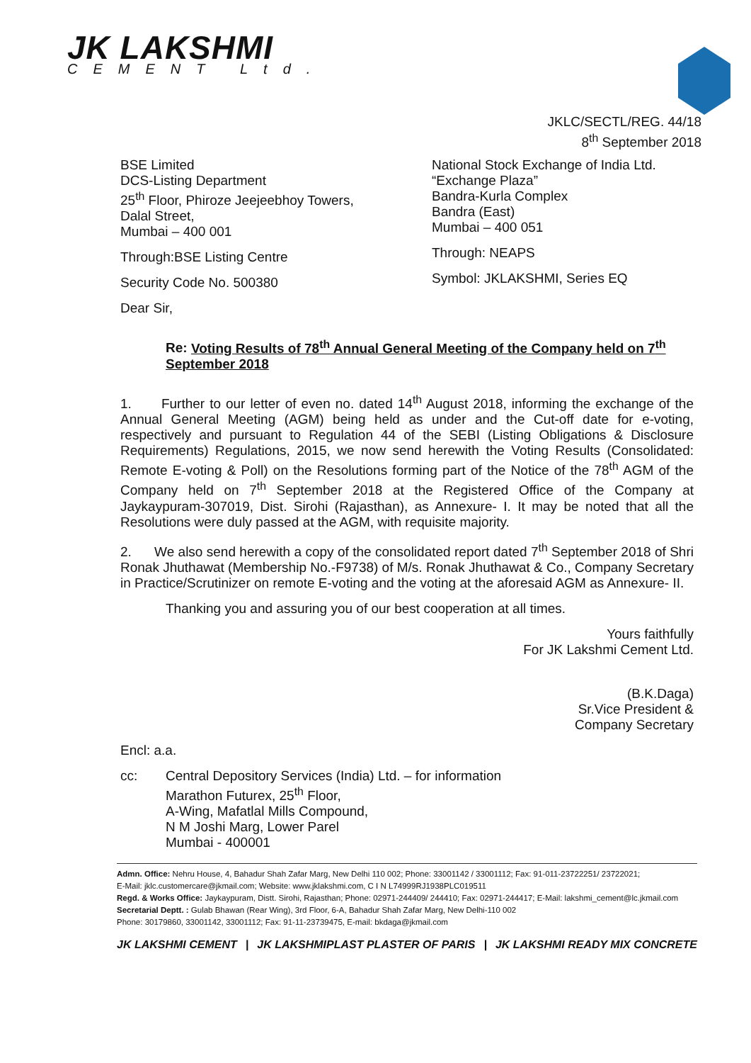JK LAKSHMI
CEMENT Ltd.
JKLC/SECTL/REG. 44/18
8<sup>th</sup> September 2018
BSE Limited
DCS-Listing Department
25<sup>th</sup> Floor, Phiroze Jeejeebhoy Towers,
Dalal Street,
Mumbai – 400 001
Through:BSE Listing Centre
Security Code No. 500380
National Stock Exchange of India Ltd.
“Exchange Plaza”
Bandra-Kurla Complex
Bandra (East)
Mumbai – 400 051
Through: NEAPS
Symbol: JKLAKSHMI, Series EQ
Dear Sir,
Re: Voting Results of 78<sup>th</sup> Annual General Meeting of the Company held on 7<sup>th</sup> September 2018
1. Further to our letter of even no. dated 14<sup>th</sup> August 2018, informing the exchange of the Annual General Meeting (AGM) being held as under and the Cut-off date for e-voting, respectively and pursuant to Regulation 44 of the SEBI (Listing Obligations & Disclosure Requirements) Regulations, 2015, we now send herewith the Voting Results (Consolidated: Remote E-voting & Poll) on the Resolutions forming part of the Notice of the 78<sup>th</sup> AGM of the Company held on 7<sup>th</sup> September 2018 at the Registered Office of the Company at Jaykaypuram-307019, Dist. Sirohi (Rajasthan), as Annexure- I. It may be noted that all the Resolutions were duly passed at the AGM, with requisite majority.
2. We also send herewith a copy of the consolidated report dated 7<sup>th</sup> September 2018 of Shri Ronak Jhuthawat (Membership No.-F9738) of M/s. Ronak Jhuthawat & Co., Company Secretary in Practice/Scrutinizer on remote E-voting and the voting at the aforesaid AGM as Annexure- II.
Thanking you and assuring you of our best cooperation at all times.
Yours faithfully
For JK Lakshmi Cement Ltd.
(B.K.Daga)
Sr.Vice President &
Company Secretary
Encl: a.a.
cc: Central Depository Services (India) Ltd. – for information
Marathon Futurex, 25<sup>th</sup> Floor,
A-Wing, Mafatlal Mills Compound,
N M Joshi Marg, Lower Parel
Mumbai - 400001
Admn. Office: Nehru House, 4, Bahadur Shah Zafar Marg, New Delhi 110 002; Phone: 33001142 / 33001112; Fax: 91-011-23722251/ 23722021;
E-Mail: jklc.customercare@jkmail.com; Website: www.jklakshmi.com, C I N L74999RJ1938PLC019511
Regd. & Works Office: Jaykaypuram, Distt. Sirohi, Rajasthan; Phone: 02971-244409/ 244410; Fax: 02971-244417; E-Mail: lakshmi_cement@lc.jkmail.com
Secretarial Deptt. : Gulab Bhawan (Rear Wing), 3rd Floor, 6-A, Bahadur Shah Zafar Marg, New Delhi-110 002
Phone: 30179860, 33001142, 33001112; Fax: 91-11-23739475, E-mail: bkdaga@jkmail.com
JK LAKSHMI CEMENT | JK LAKSHMIPLAST PLASTER OF PARIS | JK LAKSHMI READY MIX CONCRETE